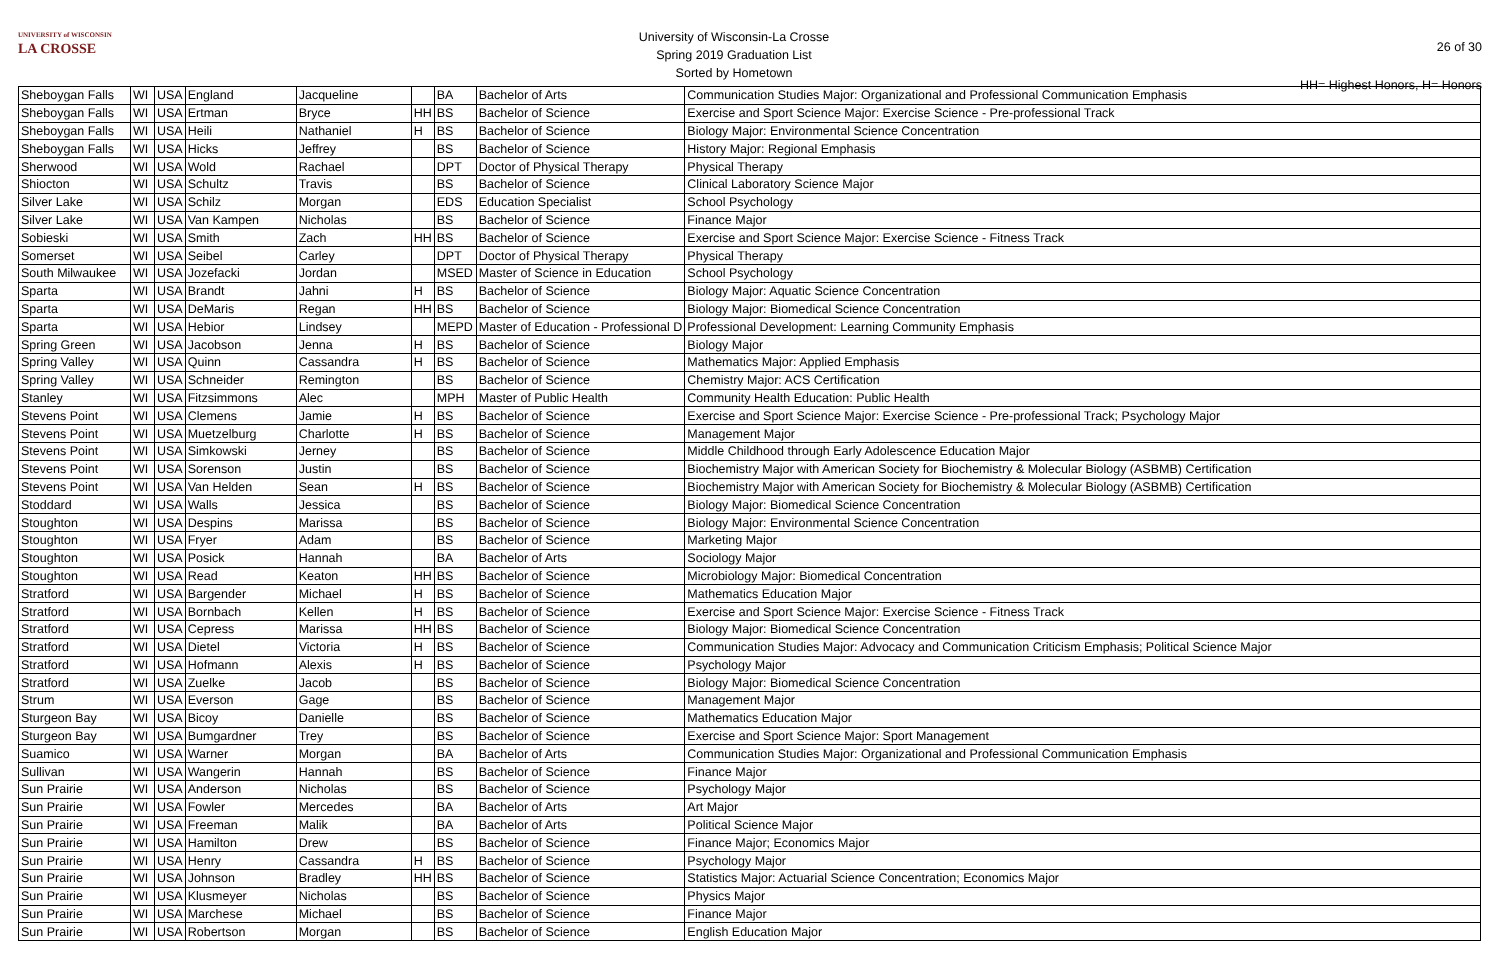UNIVERSITY of WISCONSIN
LA CROSSE
University of Wisconsin-La Crosse
Spring 2019 Graduation List
Sorted by Hometown
26 of 30
HH= Highest Honors, H= Honors
| Sheboygan Falls | WI | USA | England | Jacqueline | | BA | Bachelor of Arts | Communication Studies Major: Organizational and Professional Communication Emphasis |
| Sheboygan Falls | WI | USA | Ertman | Bryce | HH | BS | Bachelor of Science | Exercise and Sport Science Major: Exercise Science - Pre-professional Track |
| Sheboygan Falls | WI | USA | Heili | Nathaniel | H | BS | Bachelor of Science | Biology Major: Environmental Science Concentration |
| Sheboygan Falls | WI | USA | Hicks | Jeffrey | | BS | Bachelor of Science | History Major: Regional Emphasis |
| Sherwood | WI | USA | Wold | Rachael | | DPT | Doctor of Physical Therapy | Physical Therapy |
| Shiocton | WI | USA | Schultz | Travis | | BS | Bachelor of Science | Clinical Laboratory Science Major |
| Silver Lake | WI | USA | Schilz | Morgan | | EDS | Education Specialist | School Psychology |
| Silver Lake | WI | USA | Van Kampen | Nicholas | | BS | Bachelor of Science | Finance Major |
| Sobieski | WI | USA | Smith | Zach | HH | BS | Bachelor of Science | Exercise and Sport Science Major: Exercise Science - Fitness Track |
| Somerset | WI | USA | Seibel | Carley | | DPT | Doctor of Physical Therapy | Physical Therapy |
| South Milwaukee | WI | USA | Jozefacki | Jordan | | MSED | Master of Science in Education | School Psychology |
| Sparta | WI | USA | Brandt | Jahni | H | BS | Bachelor of Science | Biology Major: Aquatic Science Concentration |
| Sparta | WI | USA | DeMaris | Regan | HH | BS | Bachelor of Science | Biology Major: Biomedical Science Concentration |
| Sparta | WI | USA | Hebior | Lindsey | | MEPD | Master of Education - Professional D | Professional Development: Learning Community Emphasis |
| Spring Green | WI | USA | Jacobson | Jenna | H | BS | Bachelor of Science | Biology Major |
| Spring Valley | WI | USA | Quinn | Cassandra | H | BS | Bachelor of Science | Mathematics Major: Applied Emphasis |
| Spring Valley | WI | USA | Schneider | Remington | | BS | Bachelor of Science | Chemistry Major: ACS Certification |
| Stanley | WI | USA | Fitzsimmons | Alec | | MPH | Master of Public Health | Community Health Education: Public Health |
| Stevens Point | WI | USA | Clemens | Jamie | H | BS | Bachelor of Science | Exercise and Sport Science Major: Exercise Science - Pre-professional Track; Psychology Major |
| Stevens Point | WI | USA | Muetzelburg | Charlotte | H | BS | Bachelor of Science | Management Major |
| Stevens Point | WI | USA | Simkowski | Jerney | | BS | Bachelor of Science | Middle Childhood through Early Adolescence Education Major |
| Stevens Point | WI | USA | Sorenson | Justin | | BS | Bachelor of Science | Biochemistry Major with American Society for Biochemistry & Molecular Biology (ASBMB) Certification |
| Stevens Point | WI | USA | Van Helden | Sean | H | BS | Bachelor of Science | Biochemistry Major with American Society for Biochemistry & Molecular Biology (ASBMB) Certification |
| Stoddard | WI | USA | Walls | Jessica | | BS | Bachelor of Science | Biology Major: Biomedical Science Concentration |
| Stoughton | WI | USA | Despins | Marissa | | BS | Bachelor of Science | Biology Major: Environmental Science Concentration |
| Stoughton | WI | USA | Fryer | Adam | | BS | Bachelor of Science | Marketing Major |
| Stoughton | WI | USA | Posick | Hannah | | BA | Bachelor of Arts | Sociology Major |
| Stoughton | WI | USA | Read | Keaton | HH | BS | Bachelor of Science | Microbiology Major: Biomedical Concentration |
| Stratford | WI | USA | Bargender | Michael | H | BS | Bachelor of Science | Mathematics Education Major |
| Stratford | WI | USA | Bornbach | Kellen | H | BS | Bachelor of Science | Exercise and Sport Science Major: Exercise Science - Fitness Track |
| Stratford | WI | USA | Cepress | Marissa | HH | BS | Bachelor of Science | Biology Major: Biomedical Science Concentration |
| Stratford | WI | USA | Dietel | Victoria | H | BS | Bachelor of Science | Communication Studies Major: Advocacy and Communication Criticism Emphasis; Political Science Major |
| Stratford | WI | USA | Hofmann | Alexis | H | BS | Bachelor of Science | Psychology Major |
| Stratford | WI | USA | Zuelke | Jacob | | BS | Bachelor of Science | Biology Major: Biomedical Science Concentration |
| Strum | WI | USA | Everson | Gage | | BS | Bachelor of Science | Management Major |
| Sturgeon Bay | WI | USA | Bicoy | Danielle | | BS | Bachelor of Science | Mathematics Education Major |
| Sturgeon Bay | WI | USA | Bumgardner | Trey | | BS | Bachelor of Science | Exercise and Sport Science Major: Sport Management |
| Suamico | WI | USA | Warner | Morgan | | BA | Bachelor of Arts | Communication Studies Major: Organizational and Professional Communication Emphasis |
| Sullivan | WI | USA | Wangerin | Hannah | | BS | Bachelor of Science | Finance Major |
| Sun Prairie | WI | USA | Anderson | Nicholas | | BS | Bachelor of Science | Psychology Major |
| Sun Prairie | WI | USA | Fowler | Mercedes | | BA | Bachelor of Arts | Art Major |
| Sun Prairie | WI | USA | Freeman | Malik | | BA | Bachelor of Arts | Political Science Major |
| Sun Prairie | WI | USA | Hamilton | Drew | | BS | Bachelor of Science | Finance Major; Economics Major |
| Sun Prairie | WI | USA | Henry | Cassandra | H | BS | Bachelor of Science | Psychology Major |
| Sun Prairie | WI | USA | Johnson | Bradley | HH | BS | Bachelor of Science | Statistics Major: Actuarial Science Concentration; Economics Major |
| Sun Prairie | WI | USA | Klusmeyer | Nicholas | | BS | Bachelor of Science | Physics Major |
| Sun Prairie | WI | USA | Marchese | Michael | | BS | Bachelor of Science | Finance Major |
| Sun Prairie | WI | USA | Robertson | Morgan | | BS | Bachelor of Science | English Education Major |